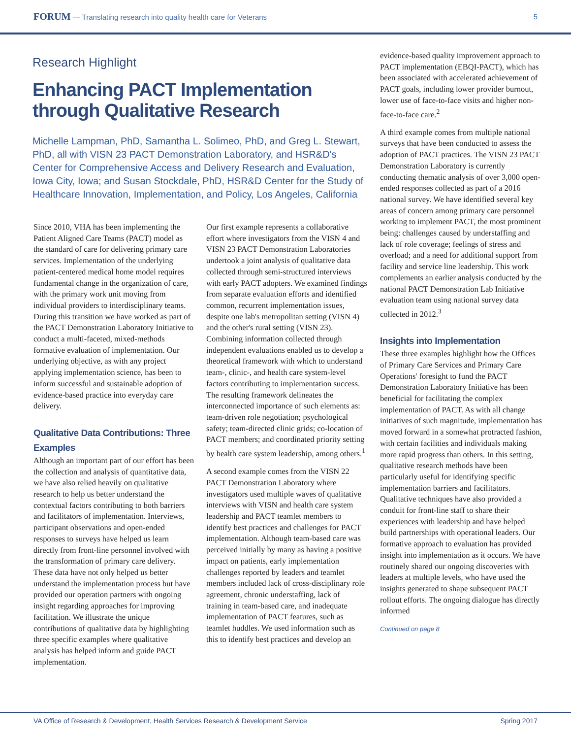FORUM — Translating research into quality health care for Veterans 5
Research Highlight
Enhancing PACT Implementation through Qualitative Research
Michelle Lampman, PhD, Samantha L. Solimeo, PhD, and Greg L. Stewart, PhD, all with VISN 23 PACT Demonstration Laboratory, and HSR&D's Center for Comprehensive Access and Delivery Research and Evaluation, Iowa City, Iowa; and Susan Stockdale, PhD, HSR&D Center for the Study of Healthcare Innovation, Implementation, and Policy, Los Angeles, California
Since 2010, VHA has been implementing the Patient Aligned Care Teams (PACT) model as the standard of care for delivering primary care services. Implementation of the underlying patient-centered medical home model requires fundamental change in the organization of care, with the primary work unit moving from individual providers to interdisciplinary teams. During this transition we have worked as part of the PACT Demonstration Laboratory Initiative to conduct a multi-faceted, mixed-methods formative evaluation of implementation. Our underlying objective, as with any project applying implementation science, has been to inform successful and sustainable adoption of evidence-based practice into everyday care delivery.
Qualitative Data Contributions: Three Examples
Although an important part of our effort has been the collection and analysis of quantitative data, we have also relied heavily on qualitative research to help us better understand the contextual factors contributing to both barriers and facilitators of implementation. Interviews, participant observations and open-ended responses to surveys have helped us learn directly from front-line personnel involved with the transformation of primary care delivery. These data have not only helped us better understand the implementation process but have provided our operation partners with ongoing insight regarding approaches for improving facilitation. We illustrate the unique contributions of qualitative data by highlighting three specific examples where qualitative analysis has helped inform and guide PACT implementation.
Our first example represents a collaborative effort where investigators from the VISN 4 and VISN 23 PACT Demonstration Laboratories undertook a joint analysis of qualitative data collected through semi-structured interviews with early PACT adopters. We examined findings from separate evaluation efforts and identified common, recurrent implementation issues, despite one lab's metropolitan setting (VISN 4) and the other's rural setting (VISN 23). Combining information collected through independent evaluations enabled us to develop a theoretical framework with which to understand team-, clinic-, and health care system-level factors contributing to implementation success. The resulting framework delineates the interconnected importance of such elements as: team-driven role negotiation; psychological safety; team-directed clinic grids; co-location of PACT members; and coordinated priority setting by health care system leadership, among others.<sup>1</sup>
A second example comes from the VISN 22 PACT Demonstration Laboratory where investigators used multiple waves of qualitative interviews with VISN and health care system leadership and PACT teamlet members to identify best practices and challenges for PACT implementation. Although team-based care was perceived initially by many as having a positive impact on patients, early implementation challenges reported by leaders and teamlet members included lack of cross-disciplinary role agreement, chronic understaffing, lack of training in team-based care, and inadequate implementation of PACT features, such as teamlet huddles. We used information such as this to identify best practices and develop an
evidence-based quality improvement approach to PACT implementation (EBQI-PACT), which has been associated with accelerated achievement of PACT goals, including lower provider burnout, lower use of face-to-face visits and higher non-face-to-face care.<sup>2</sup>
A third example comes from multiple national surveys that have been conducted to assess the adoption of PACT practices. The VISN 23 PACT Demonstration Laboratory is currently conducting thematic analysis of over 3,000 open-ended responses collected as part of a 2016 national survey. We have identified several key areas of concern among primary care personnel working to implement PACT, the most prominent being: challenges caused by understaffing and lack of role coverage; feelings of stress and overload; and a need for additional support from facility and service line leadership. This work complements an earlier analysis conducted by the national PACT Demonstration Lab Initiative evaluation team using national survey data collected in 2012.<sup>3</sup>
Insights into Implementation
These three examples highlight how the Offices of Primary Care Services and Primary Care Operations' foresight to fund the PACT Demonstration Laboratory Initiative has been beneficial for facilitating the complex implementation of PACT. As with all change initiatives of such magnitude, implementation has moved forward in a somewhat protracted fashion, with certain facilities and individuals making more rapid progress than others. In this setting, qualitative research methods have been particularly useful for identifying specific implementation barriers and facilitators. Qualitative techniques have also provided a conduit for front-line staff to share their experiences with leadership and have helped build partnerships with operational leaders. Our formative approach to evaluation has provided insight into implementation as it occurs. We have routinely shared our ongoing discoveries with leaders at multiple levels, who have used the insights generated to shape subsequent PACT rollout efforts. The ongoing dialogue has directly informed
Continued on page 8
VA Office of Research & Development, Health Services Research & Development Service Spring 2017